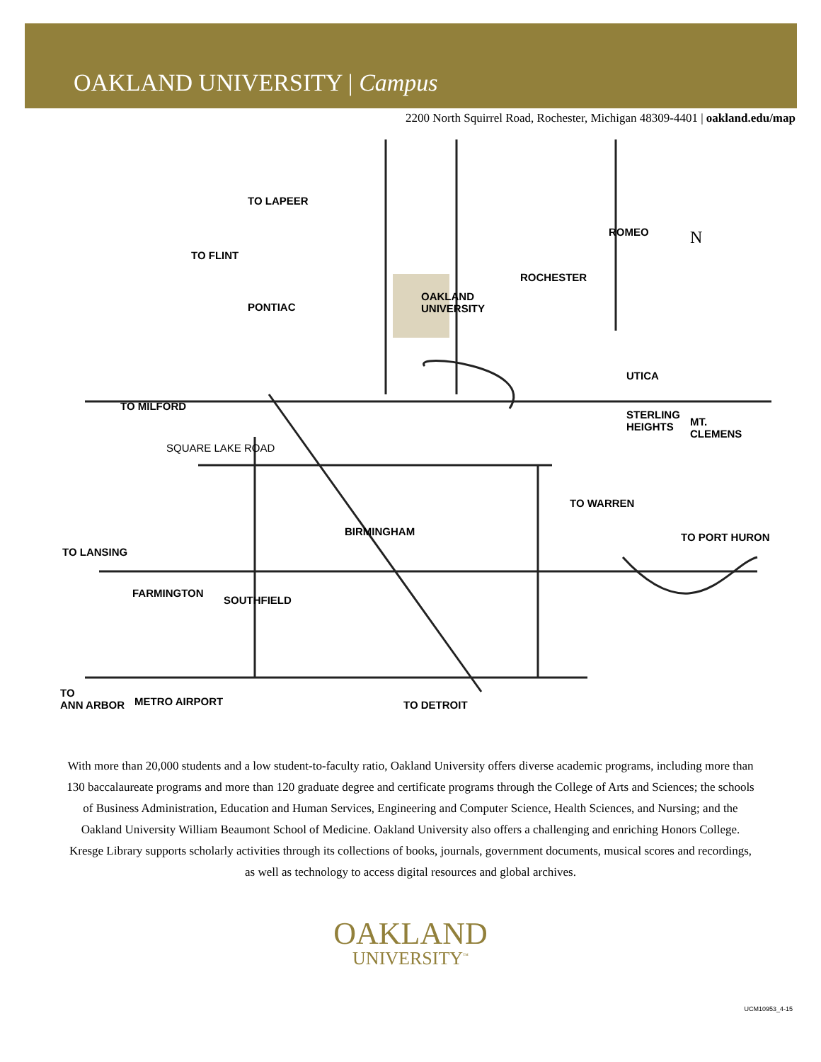OAKLAND UNIVERSITY | Campus
2200 North Squirrel Road, Rochester, Michigan 48309-4401 | oakland.edu/map
TO LAPEER
TO FLINT
PONTIAC
OAKLAND
UNIVERSITY
ROCHESTER
ROMEO
UTICA
STERLING
HEIGHTS MT.
CLEMENS
TO MILFORD
SQUARE LAKE ROAD
BIRMINGHAM
TO WARREN
TO PORT HURON
TO LANSING
FARMINGTON
SOUTHFIELD
TO
ANN ARBOR METRO AIRPORT TO DETROIT
N
With more than 20,000 students and a low student-to-faculty ratio, Oakland University offers diverse academic programs, including more than 130 baccalaureate programs and more than 120 graduate degree and certificate programs through the College of Arts and Sciences; the schools of Business Administration, Education and Human Services, Engineering and Computer Science, Health Sciences, and Nursing; and the Oakland University William Beaumont School of Medicine. Oakland University also offers a challenging and enriching Honors College. Kresge Library supports scholarly activities through its collections of books, journals, government documents, musical scores and recordings, as well as technology to access digital resources and global archives.
OAKLAND
UNIVERSITY<sup>™</sup>
UCM10953_4-15